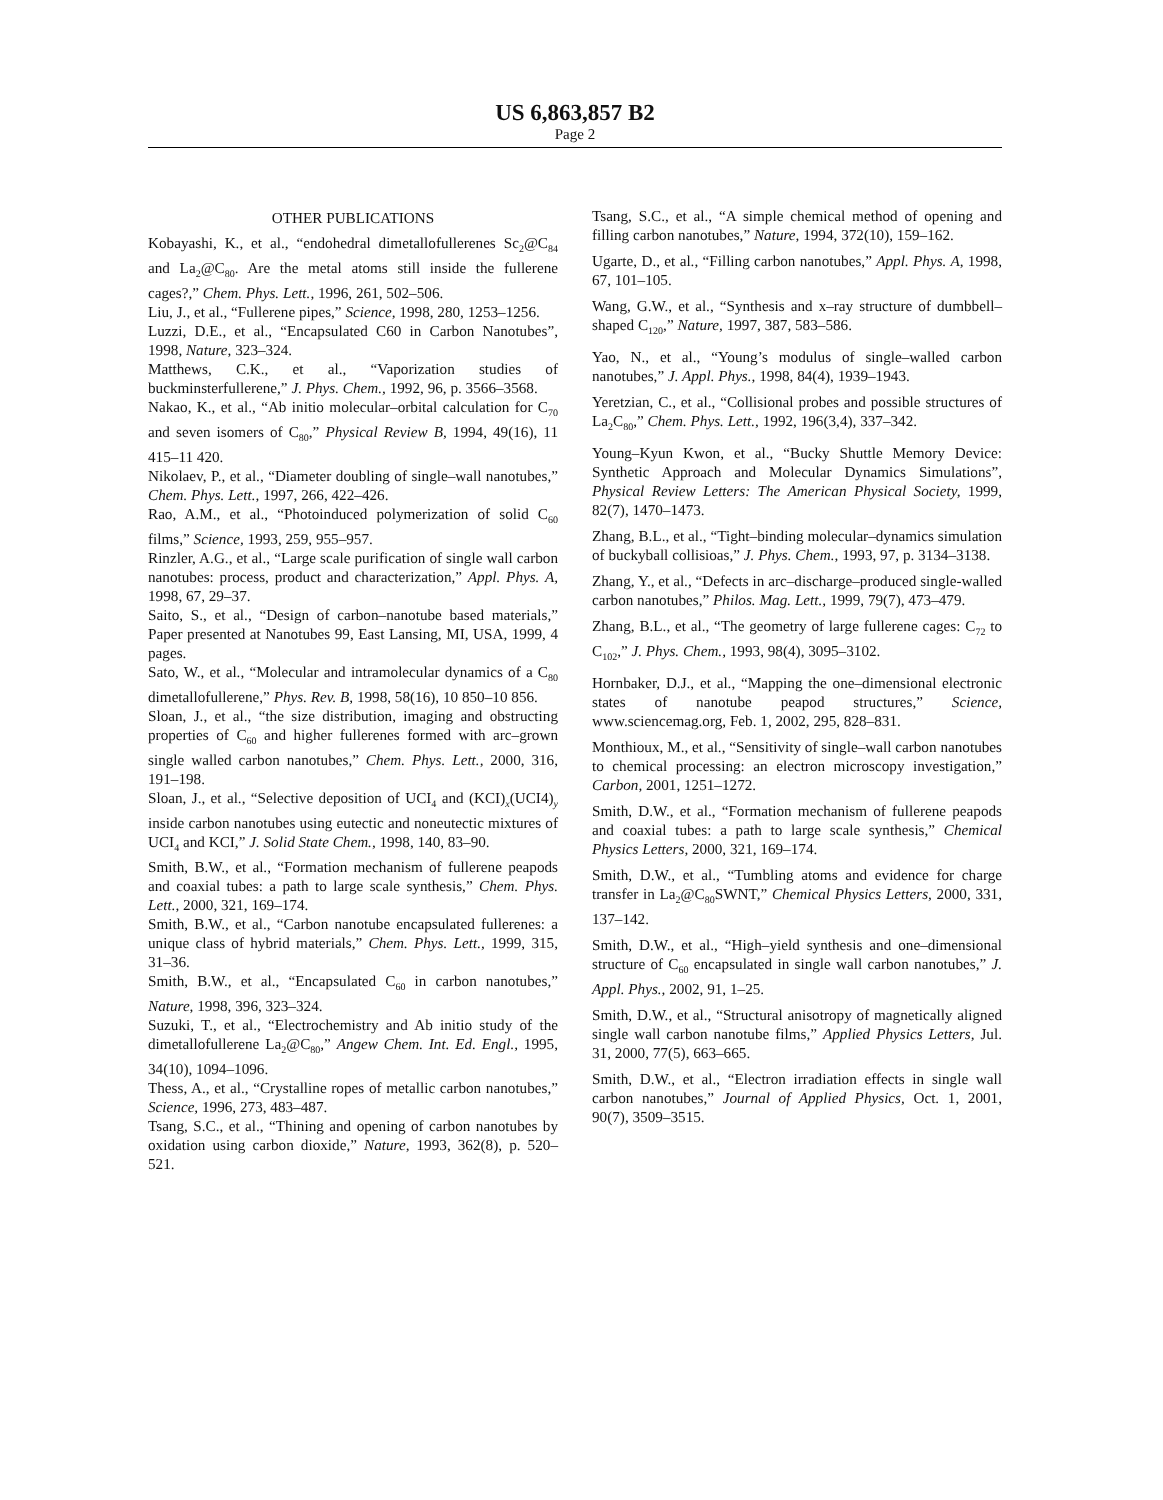US 6,863,857 B2
Page 2
OTHER PUBLICATIONS
Kobayashi, K., et al., “endohedral dimetallofullerenes Sc<sub>2</sub>@C<sub>84</sub> and La<sub>2</sub>@C<sub>80</sub>. Are the metal atoms still inside the fullerene cages?,” Chem. Phys. Lett., 1996, 261, 502–506.
Liu, J., et al., “Fullerene pipes,” Science, 1998, 280, 1253–1256.
Luzzi, D.E., et al., “Encapsulated C60 in Carbon Nanotubes”, 1998, Nature, 323–324.
Matthews, C.K., et al., “Vaporization studies of buckminsterfullerene,” J. Phys. Chem., 1992, 96, p. 3566–3568.
Nakao, K., et al., “Ab initio molecular–orbital calculation for C<sub>70</sub> and seven isomers of C<sub>80</sub>,” Physical Review B, 1994, 49(16), 11 415–11 420.
Nikolaev, P., et al., “Diameter doubling of single–wall nanotubes,” Chem. Phys. Lett., 1997, 266, 422–426.
Rao, A.M., et al., “Photoinduced polymerization of solid C<sub>60</sub> films,” Science, 1993, 259, 955–957.
Rinzler, A.G., et al., “Large scale purification of single wall carbon nanotubes: process, product and characterization,” Appl. Phys. A, 1998, 67, 29–37.
Saito, S., et al., “Design of carbon–nanotube based materials,” Paper presented at Nanotubes 99, East Lansing, MI, USA, 1999, 4 pages.
Sato, W., et al., “Molecular and intramolecular dynamics of a C<sub>80</sub> dimetallofullerene,” Phys. Rev. B, 1998, 58(16), 10 850–10 856.
Sloan, J., et al., “the size distribution, imaging and obstructing properties of C<sub>60</sub> and higher fullerenes formed with arc–grown single walled carbon nanotubes,” Chem. Phys. Lett., 2000, 316, 191–198.
Sloan, J., et al., “Selective deposition of UCI<sub>4</sub> and (KCI)<sub>x</sub>(UCI4)<sub>y</sub> inside carbon nanotubes using eutectic and noneutectic mixtures of UCI<sub>4</sub> and KCI,” J. Solid State Chem., 1998, 140, 83–90.
Smith, B.W., et al., “Formation mechanism of fullerene peapods and coaxial tubes: a path to large scale synthesis,” Chem. Phys. Lett., 2000, 321, 169–174.
Smith, B.W., et al., “Carbon nanotube encapsulated fullerenes: a unique class of hybrid materials,” Chem. Phys. Lett., 1999, 315, 31–36.
Smith, B.W., et al., “Encapsulated C<sub>60</sub> in carbon nanotubes,” Nature, 1998, 396, 323–324.
Suzuki, T., et al., “Electrochemistry and Ab initio study of the dimetallofullerene La<sub>2</sub>@C<sub>80</sub>,” Angew Chem. Int. Ed. Engl., 1995, 34(10), 1094–1096.
Thess, A., et al., “Crystalline ropes of metallic carbon nanotubes,” Science, 1996, 273, 483–487.
Tsang, S.C., et al., “Thining and opening of carbon nanotubes by oxidation using carbon dioxide,” Nature, 1993, 362(8), p. 520–521.
Tsang, S.C., et al., “A simple chemical method of opening and filling carbon nanotubes,” Nature, 1994, 372(10), 159–162.
Ugarte, D., et al., “Filling carbon nanotubes,” Appl. Phys. A, 1998, 67, 101–105.
Wang, G.W., et al., “Synthesis and x–ray structure of dumbbell–shaped C<sub>120</sub>,” Nature, 1997, 387, 583–586.
Yao, N., et al., “Young’s modulus of single–walled carbon nanotubes,” J. Appl. Phys., 1998, 84(4), 1939–1943.
Yeretzian, C., et al., “Collisional probes and possible structures of La<sub>2</sub>C<sub>80</sub>,” Chem. Phys. Lett., 1992, 196(3,4), 337–342.
Young–Kyun Kwon, et al., “Bucky Shuttle Memory Device: Synthetic Approach and Molecular Dynamics Simulations”, Physical Review Letters: The American Physical Society, 1999, 82(7), 1470–1473.
Zhang, B.L., et al., “Tight–binding molecular–dynamics simulation of buckyball collisioas,” J. Phys. Chem., 1993, 97, p. 3134–3138.
Zhang, Y., et al., “Defects in arc–discharge–produced single-walled carbon nanotubes,” Philos. Mag. Lett., 1999, 79(7), 473–479.
Zhang, B.L., et al., “The geometry of large fullerene cages: C<sub>72</sub> to C<sub>102</sub>,” J. Phys. Chem., 1993, 98(4), 3095–3102.
Hornbaker, D.J., et al., “Mapping the one–dimensional electronic states of nanotube peapod structures,” Science, www.sciencemag.org, Feb. 1, 2002, 295, 828–831.
Monthioux, M., et al., “Sensitivity of single–wall carbon nanotubes to chemical processing: an electron microscopy investigation,” Carbon, 2001, 1251–1272.
Smith, D.W., et al., “Formation mechanism of fullerene peapods and coaxial tubes: a path to large scale synthesis,” Chemical Physics Letters, 2000, 321, 169–174.
Smith, D.W., et al., “Tumbling atoms and evidence for charge transfer in La<sub>2</sub>@C<sub>80</sub>SWNT,” Chemical Physics Letters, 2000, 331, 137–142.
Smith, D.W., et al., “High–yield synthesis and one–dimensional structure of C<sub>60</sub> encapsulated in single wall carbon nanotubes,” J. Appl. Phys., 2002, 91, 1–25.
Smith, D.W., et al., “Structural anisotropy of magnetically aligned single wall carbon nanotube films,” Applied Physics Letters, Jul. 31, 2000, 77(5), 663–665.
Smith, D.W., et al., “Electron irradiation effects in single wall carbon nanotubes,” Journal of Applied Physics, Oct. 1, 2001, 90(7), 3509–3515.